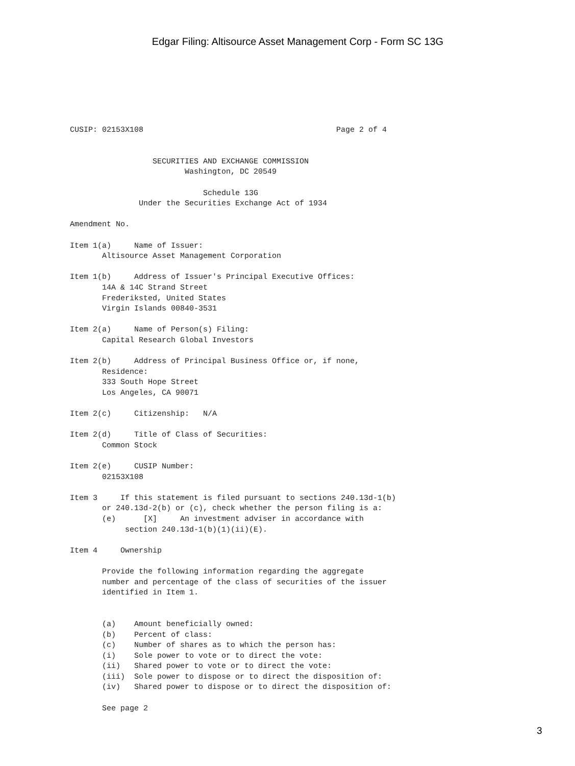Edgar Filing: Altisource Asset Management Corp - Form SC 13G
CUSIP: 02153X108                                          Page 2 of 4


                  SECURITIES AND EXCHANGE COMMISSION
                         Washington, DC 20549

                             Schedule 13G
               Under the Securities Exchange Act of 1934

Amendment No.

Item 1(a)     Name of Issuer:
       Altisource Asset Management Corporation

Item 1(b)     Address of Issuer's Principal Executive Offices:
       14A & 14C Strand Street
       Frederiksted, United States
       Virgin Islands 00840-3531

Item 2(a)     Name of Person(s) Filing:
       Capital Research Global Investors

Item 2(b)     Address of Principal Business Office or, if none,
       Residence:
       333 South Hope Street
       Los Angeles, CA 90071

Item 2(c)     Citizenship:   N/A

Item 2(d)     Title of Class of Securities:
       Common Stock

Item 2(e)     CUSIP Number:
       02153X108

Item 3     If this statement is filed pursuant to sections 240.13d-1(b)
       or 240.13d-2(b) or (c), check whether the person filing is a:
       (e)      [X]     An investment adviser in accordance with
            section 240.13d-1(b)(1)(ii)(E).

Item 4     Ownership

       Provide the following information regarding the aggregate
       number and percentage of the class of securities of the issuer
       identified in Item 1.


       (a)    Amount beneficially owned:
       (b)    Percent of class:
       (c)    Number of shares as to which the person has:
       (i)    Sole power to vote or to direct the vote:
       (ii)   Shared power to vote or to direct the vote:
       (iii)  Sole power to dispose or to direct the disposition of:
       (iv)   Shared power to dispose or to direct the disposition of:

       See page 2
3